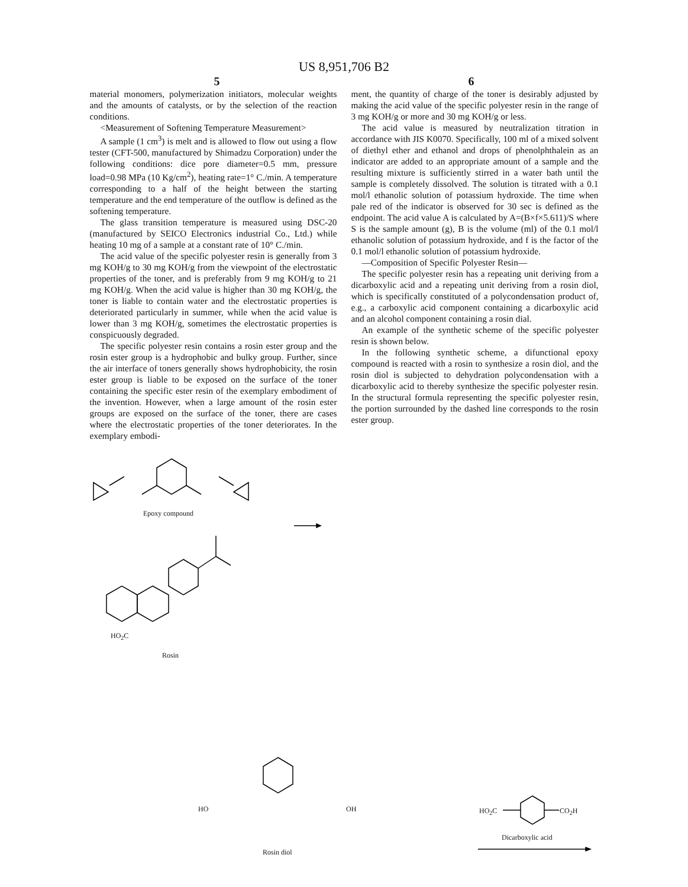US 8,951,706 B2
5 6
material monomers, polymerization initiators, molecular weights and the amounts of catalysts, or by the selection of the reaction conditions.
<Measurement of Softening Temperature Measurement>
A sample (1 cm<sup>3</sup>) is melt and is allowed to flow out using a flow tester (CFT-500, manufactured by Shimadzu Corporation) under the following conditions: dice pore diameter=0.5 mm, pressure load=0.98 MPa (10 Kg/cm<sup>2</sup>), heating rate=1° C./min. A temperature corresponding to a half of the height between the starting temperature and the end temperature of the outflow is defined as the softening temperature.
The glass transition temperature is measured using DSC-20 (manufactured by SEICO Electronics industrial Co., Ltd.) while heating 10 mg of a sample at a constant rate of 10° C./min.
The acid value of the specific polyester resin is generally from 3 mg KOH/g to 30 mg KOH/g from the viewpoint of the electrostatic properties of the toner, and is preferably from 9 mg KOH/g to 21 mg KOH/g. When the acid value is higher than 30 mg KOH/g, the toner is liable to contain water and the electrostatic properties is deteriorated particularly in summer, while when the acid value is lower than 3 mg KOH/g, sometimes the electrostatic properties is conspicuously degraded.
The specific polyester resin contains a rosin ester group and the rosin ester group is a hydrophobic and bulky group. Further, since the air interface of toners generally shows hydrophobicity, the rosin ester group is liable to be exposed on the surface of the toner containing the specific ester resin of the exemplary embodiment of the invention. However, when a large amount of the rosin ester groups are exposed on the surface of the toner, there are cases where the electrostatic properties of the toner deteriorates. In the exemplary embodi-
ment, the quantity of charge of the toner is desirably adjusted by making the acid value of the specific polyester resin in the range of 3 mg KOH/g or more and 30 mg KOH/g or less.
The acid value is measured by neutralization titration in accordance with JIS K0070. Specifically, 100 ml of a mixed solvent of diethyl ether and ethanol and drops of phenolphthalein as an indicator are added to an appropriate amount of a sample and the resulting mixture is sufficiently stirred in a water bath until the sample is completely dissolved. The solution is titrated with a 0.1 mol/l ethanolic solution of potassium hydroxide. The time when pale red of the indicator is observed for 30 sec is defined as the endpoint. The acid value A is calculated by A=(B×f×5.611)/S where S is the sample amount (g), B is the volume (ml) of the 0.1 mol/l ethanolic solution of potassium hydroxide, and f is the factor of the 0.1 mol/l ethanolic solution of potassium hydroxide.
—Composition of Specific Polyester Resin—
The specific polyester resin has a repeating unit deriving from a dicarboxylic acid and a repeating unit deriving from a rosin diol, which is specifically constituted of a polycondensation product of, e.g., a carboxylic acid component containing a dicarboxylic acid and an alcohol component containing a rosin dial.
An example of the synthetic scheme of the specific polyester resin is shown below.
In the following synthetic scheme, a difunctional epoxy compound is reacted with a rosin to synthesize a rosin diol, and the rosin diol is subjected to dehydration polycondensation with a dicarboxylic acid to thereby synthesize the specific polyester resin. In the structural formula representing the specific polyester resin, the portion surrounded by the dashed line corresponds to the rosin ester group.
Epoxy compound
HO<sub>2</sub>C
Rosin
HO OH HO<sub>2</sub>C CO<sub>2</sub>H
Dicarboxylic acid
Rosin diol